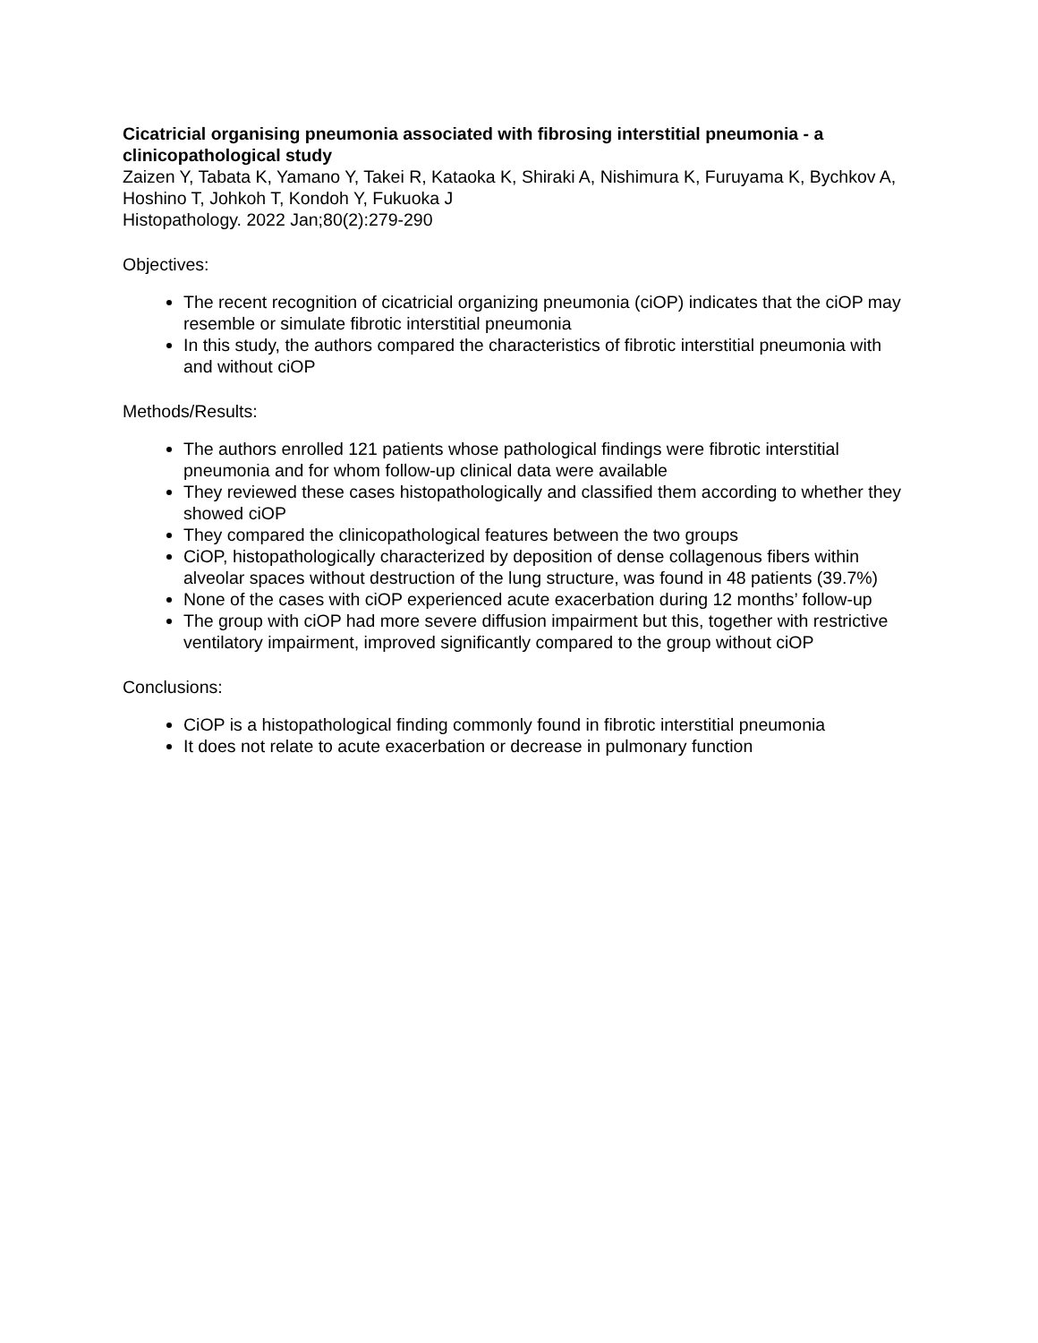Cicatricial organising pneumonia associated with fibrosing interstitial pneumonia - a clinicopathological study
Zaizen Y, Tabata K, Yamano Y, Takei R, Kataoka K, Shiraki A, Nishimura K, Furuyama K, Bychkov A, Hoshino T, Johkoh T, Kondoh Y, Fukuoka J
Histopathology. 2022 Jan;80(2):279-290
Objectives:
The recent recognition of cicatricial organizing pneumonia (ciOP) indicates that the ciOP may resemble or simulate fibrotic interstitial pneumonia
In this study, the authors compared the characteristics of fibrotic interstitial pneumonia with and without ciOP
Methods/Results:
The authors enrolled 121 patients whose pathological findings were fibrotic interstitial pneumonia and for whom follow-up clinical data were available
They reviewed these cases histopathologically and classified them according to whether they showed ciOP
They compared the clinicopathological features between the two groups
CiOP, histopathologically characterized by deposition of dense collagenous fibers within alveolar spaces without destruction of the lung structure, was found in 48 patients (39.7%)
None of the cases with ciOP experienced acute exacerbation during 12 months’ follow-up
The group with ciOP had more severe diffusion impairment but this, together with restrictive ventilatory impairment, improved significantly compared to the group without ciOP
Conclusions:
CiOP is a histopathological finding commonly found in fibrotic interstitial pneumonia
It does not relate to acute exacerbation or decrease in pulmonary function